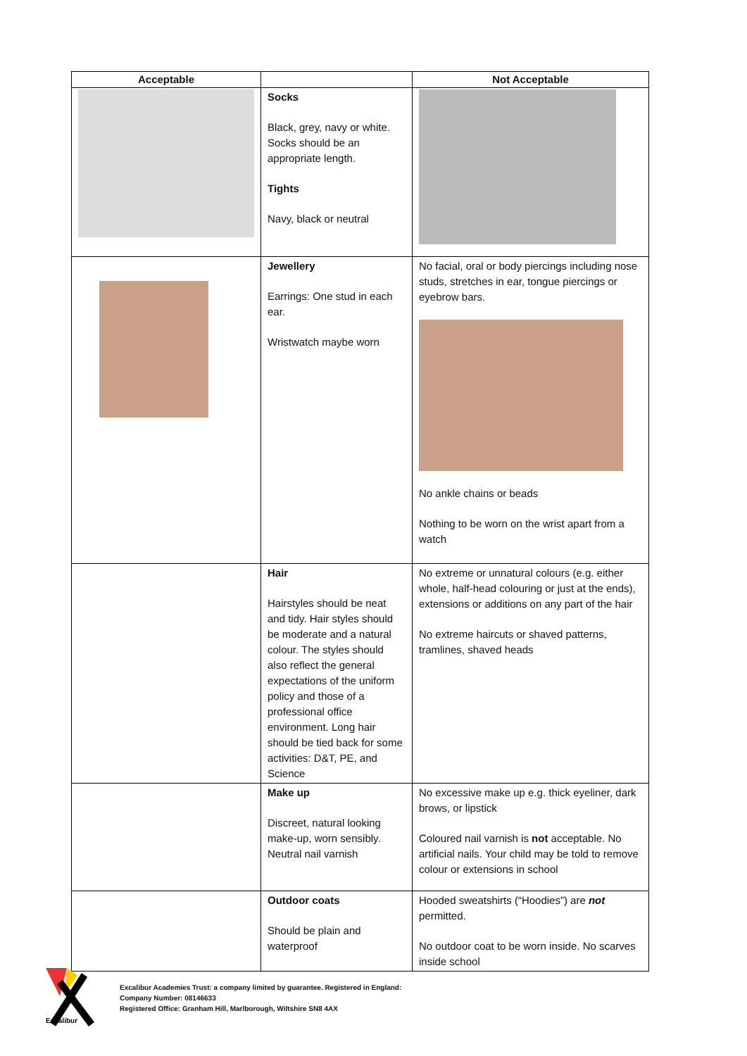| Acceptable | | Not Acceptable |
| --- | --- | --- |
| | Socks Black, grey, navy or white. Socks should be an appropriate length. Tights Navy, black or neutral | |
| | Jewellery Earrings: One stud in each ear. Wristwatch maybe worn | No facial, oral or body piercings including nose studs, stretches in ear, tongue piercings or eyebrow bars. No ankle chains or beads Nothing to be worn on the wrist apart from a watch |
| | Hair Hairstyles should be neat and tidy. Hair styles should be moderate and a natural colour. The styles should also reflect the general expectations of the uniform policy and those of a professional office environment. Long hair should be tied back for some activities: D&T, PE, and Science | No extreme or unnatural colours (e.g. either whole, half-head colouring or just at the ends), extensions or additions on any part of the hair No extreme haircuts or shaved patterns, tramlines, shaved heads |
| | Make up Discreet, natural looking make-up, worn sensibly. Neutral nail varnish | No excessive make up e.g. thick eyeliner, dark brows, or lipstick Coloured nail varnish is not acceptable. No artificial nails. Your child may be told to remove colour or extensions in school |
| | Outdoor coats Should be plain and waterproof | Hooded sweatshirts (“Hoodies”) are not permitted. No outdoor coat to be worn inside. No scarves inside school |
Excalibur
Excalibur Academies Trust: a company limited by guarantee. Registered in England:
Company Number: 08146633
Registered Office: Granham Hill, Marlborough, Wiltshire SN8 4AX